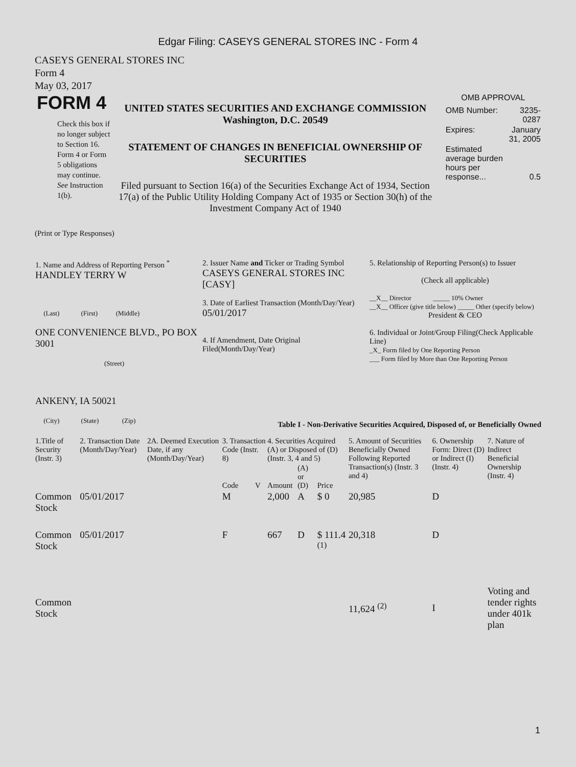Edgar Filing: CASEYS GENERAL STORES INC - Form 4
CASEYS GENERAL STORES INC
Form 4
May 03, 2017
FORM 4
Check this box if no longer subject to Section 16. Form 4 or Form 5 obligations may continue. See Instruction 1(b).
UNITED STATES SECURITIES AND EXCHANGE COMMISSION
Washington, D.C. 20549
STATEMENT OF CHANGES IN BENEFICIAL OWNERSHIP OF SECURITIES
Filed pursuant to Section 16(a) of the Securities Exchange Act of 1934, Section 17(a) of the Public Utility Holding Company Act of 1935 or Section 30(h) of the Investment Company Act of 1940
OMB APPROVAL
| OMB Number: | 3235-0287 |
| Expires: | January 31, 2005 |
| Estimated average burden hours per response... | 0.5 |
(Print or Type Responses)
| 1. Name and Address of Reporting Person <sup>*</sup> HANDLEY TERRY W (Last) (First) (Middle) ONE CONVENIENCE BLVD., PO BOX 3001 (Street) ANKENY, IA 50021 (City) (State) (Zip) | 2. Issuer Name and Ticker or Trading Symbol CASEYS GENERAL STORES INC [CASY] 3. Date of Earliest Transaction (Month/Day/Year) 05/01/2017 4. If Amendment, Date Original Filed(Month/Day/Year) | 5. Relationship of Reporting Person(s) to Issuer (Check all applicable) __X__ Director _____ 10% Owner __X__ Officer (give title below) _____ Other (specify below) President & CEO 6. Individual or Joint/Group Filing(Check Applicable Line) _X_ Form filed by One Reporting Person ___ Form filed by More than One Reporting Person |
Table I - Non-Derivative Securities Acquired, Disposed of, or Beneficially Owned
| 1.Title of Security (Instr. 3) | 2. Transaction Date (Month/Day/Year) | 2A. Deemed Execution Date, if any (Month/Day/Year) | 3. Transaction Code (Instr. 8) | | 4. Securities Acquired (A) or Disposed of (D) (Instr. 3, 4 and 5) | | | 5. Amount of Securities Beneficially Owned Following Reported Transaction(s) (Instr. 3 and 4) | 6. Ownership Form: Direct (D) or Indirect (I) (Instr. 4) | 7. Nature of Indirect Beneficial Ownership (Instr. 4) |
| --- | --- | --- | --- | --- | --- | --- | --- | --- | --- | --- |
| | | | Code | V | Amount | (A) or (D) | Price | | | |
| Common Stock | 05/01/2017 | | M | | 2,000 | A | $ 0 | 20,985 | D | |
| Common Stock | 05/01/2017 | | F | | 667 | D | $ 111.4 <sup>(1)</sup> | 20,318 | D | |
| Common Stock | | | | | | | | 11,624 <sup>(2)</sup> | I | Voting and tender rights under 401k plan |
1